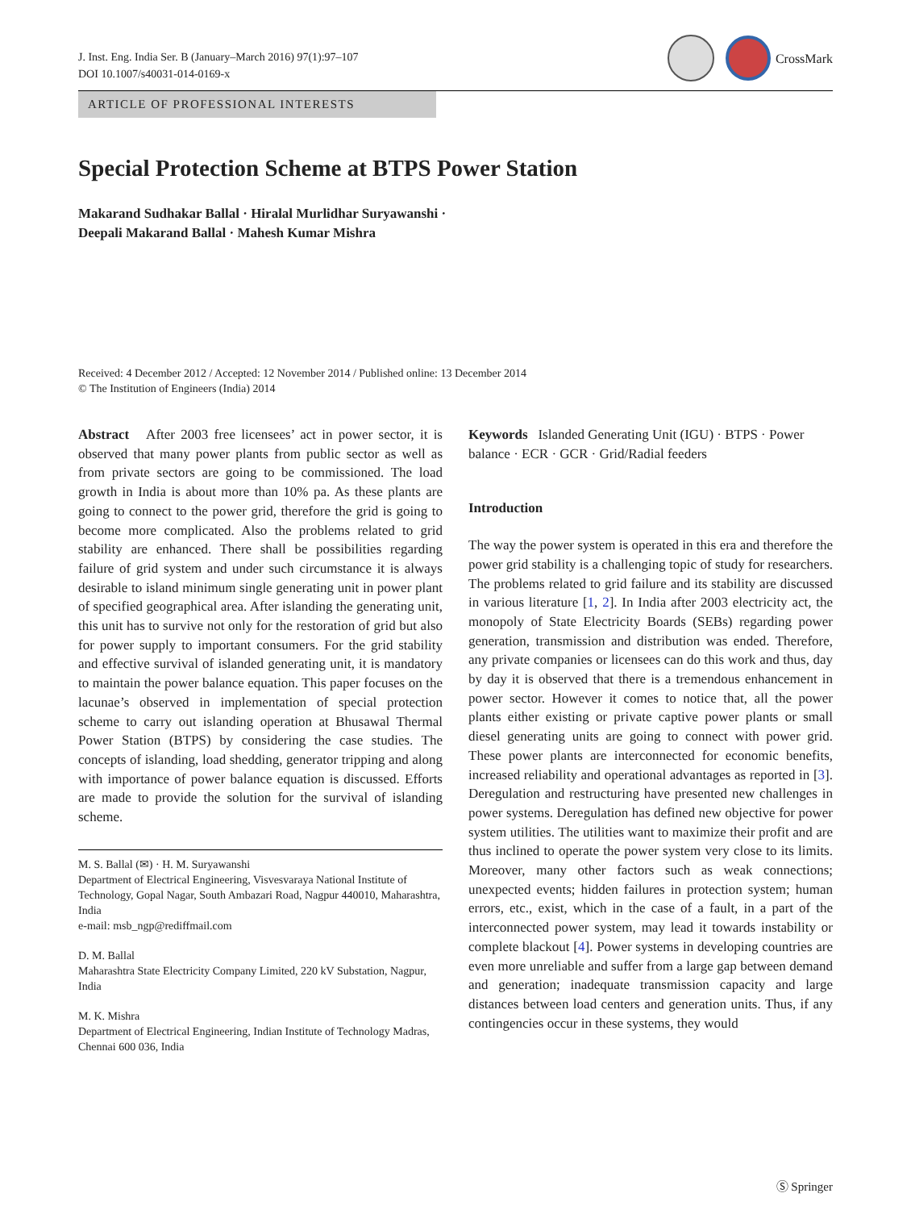J. Inst. Eng. India Ser. B (January–March 2016) 97(1):97–107
DOI 10.1007/s40031-014-0169-x
CrossMark
ARTICLE OF PROFESSIONAL INTERESTS
Special Protection Scheme at BTPS Power Station
Makarand Sudhakar Ballal · Hiralal Murlidhar Suryawanshi ·
Deepali Makarand Ballal · Mahesh Kumar Mishra
Received: 4 December 2012 / Accepted: 12 November 2014 / Published online: 13 December 2014
© The Institution of Engineers (India) 2014
Abstract After 2003 free licensees’ act in power sector, it is observed that many power plants from public sector as well as from private sectors are going to be commissioned. The load growth in India is about more than 10% pa. As these plants are going to connect to the power grid, therefore the grid is going to become more complicated. Also the problems related to grid stability are enhanced. There shall be possibilities regarding failure of grid system and under such circumstance it is always desirable to island minimum single generating unit in power plant of specified geographical area. After islanding the generating unit, this unit has to survive not only for the restoration of grid but also for power supply to important consumers. For the grid stability and effective survival of islanded generating unit, it is mandatory to maintain the power balance equation. This paper focuses on the lacunae’s observed in implementation of special protection scheme to carry out islanding operation at Bhusawal Thermal Power Station (BTPS) by considering the case studies. The concepts of islanding, load shedding, generator tripping and along with importance of power balance equation is discussed. Efforts are made to provide the solution for the survival of islanding scheme.
M. S. Ballal (✉) · H. M. Suryawanshi
Department of Electrical Engineering, Visvesvaraya National Institute of Technology, Gopal Nagar, South Ambazari Road, Nagpur 440010, Maharashtra, India
e-mail: msb_ngp@rediffmail.com
D. M. Ballal
Maharashtra State Electricity Company Limited, 220 kV Substation, Nagpur, India
M. K. Mishra
Department of Electrical Engineering, Indian Institute of Technology Madras, Chennai 600 036, India
Keywords Islanded Generating Unit (IGU) · BTPS · Power balance · ECR · GCR · Grid/Radial feeders
Introduction
The way the power system is operated in this era and therefore the power grid stability is a challenging topic of study for researchers. The problems related to grid failure and its stability are discussed in various literature [1, 2]. In India after 2003 electricity act, the monopoly of State Electricity Boards (SEBs) regarding power generation, transmission and distribution was ended. Therefore, any private companies or licensees can do this work and thus, day by day it is observed that there is a tremendous enhancement in power sector. However it comes to notice that, all the power plants either existing or private captive power plants or small diesel generating units are going to connect with power grid. These power plants are interconnected for economic benefits, increased reliability and operational advantages as reported in [3]. Deregulation and restructuring have presented new challenges in power systems. Deregulation has defined new objective for power system utilities. The utilities want to maximize their profit and are thus inclined to operate the power system very close to its limits. Moreover, many other factors such as weak connections; unexpected events; hidden failures in protection system; human errors, etc., exist, which in the case of a fault, in a part of the interconnected power system, may lead it towards instability or complete blackout [4]. Power systems in developing countries are even more unreliable and suffer from a large gap between demand and generation; inadequate transmission capacity and large distances between load centers and generation units. Thus, if any contingencies occur in these systems, they would
Ⓢ Springer